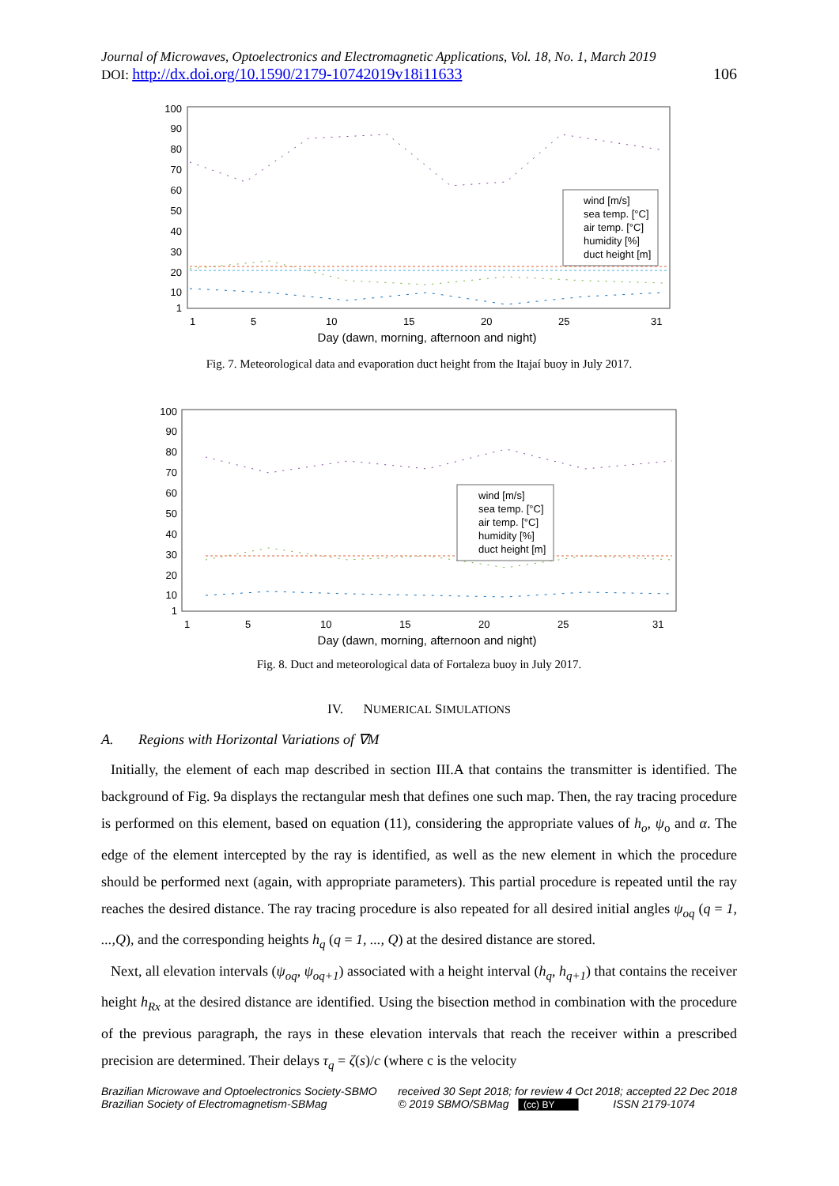Journal of Microwaves, Optoelectronics and Electromagnetic Applications, Vol. 18, No. 1, March 2019
DOI: http://dx.doi.org/10.1590/2179-10742019v18i11633 106
100
90
80
70
60
50
40
30
20
10
1
1
5
10
15
20
25
31
Day (dawn, morning, afternoon and night)
wind [m/s]
sea temp. [°C]
air temp. [°C]
humidity [%]
duct height [m]
Fig. 7. Meteorological data and evaporation duct height from the Itajaí buoy in July 2017.
100
90
80
70
60
50
40
30
20
10
1
1
5
10
15
20
25
31
Day (dawn, morning, afternoon and night)
wind [m/s]
sea temp. [°C]
air temp. [°C]
humidity [%]
duct height [m]
Fig. 8. Duct and meteorological data of Fortaleza buoy in July 2017.
IV. NUMERICAL SIMULATIONS
A. Regions with Horizontal Variations of ∇M
Initially, the element of each map described in section III.A that contains the transmitter is identified. The background of Fig. 9a displays the rectangular mesh that defines one such map. Then, the ray tracing procedure is performed on this element, based on equation (11), considering the appropriate values of h<sub>o</sub>, ψ<sub>o</sub> and α. The edge of the element intercepted by the ray is identified, as well as the new element in which the procedure should be performed next (again, with appropriate parameters). This partial procedure is repeated until the ray reaches the desired distance. The ray tracing procedure is also repeated for all desired initial angles ψ<sub>oq</sub> (q = 1, ...,Q), and the corresponding heights h<sub>q</sub> (q = 1, ..., Q) at the desired distance are stored.
Next, all elevation intervals (ψ<sub>oq</sub>, ψ<sub>oq+1</sub>) associated with a height interval (h<sub>q</sub>, h<sub>q+1</sub>) that contains the receiver height h<sub>Rx</sub> at the desired distance are identified. Using the bisection method in combination with the procedure of the previous paragraph, the rays in these elevation intervals that reach the receiver within a prescribed precision are determined. Their delays τ<sub>q</sub> = ζ(s)/c (where c is the velocity
Brazilian Microwave and Optoelectronics Society-SBMO
Brazilian Society of Electromagnetism-SBMag
received 30 Sept 2018; for review 4 Oct 2018; accepted 22 Dec 2018
© 2019 SBMO/SBMag (cc) BY ISSN 2179-1074